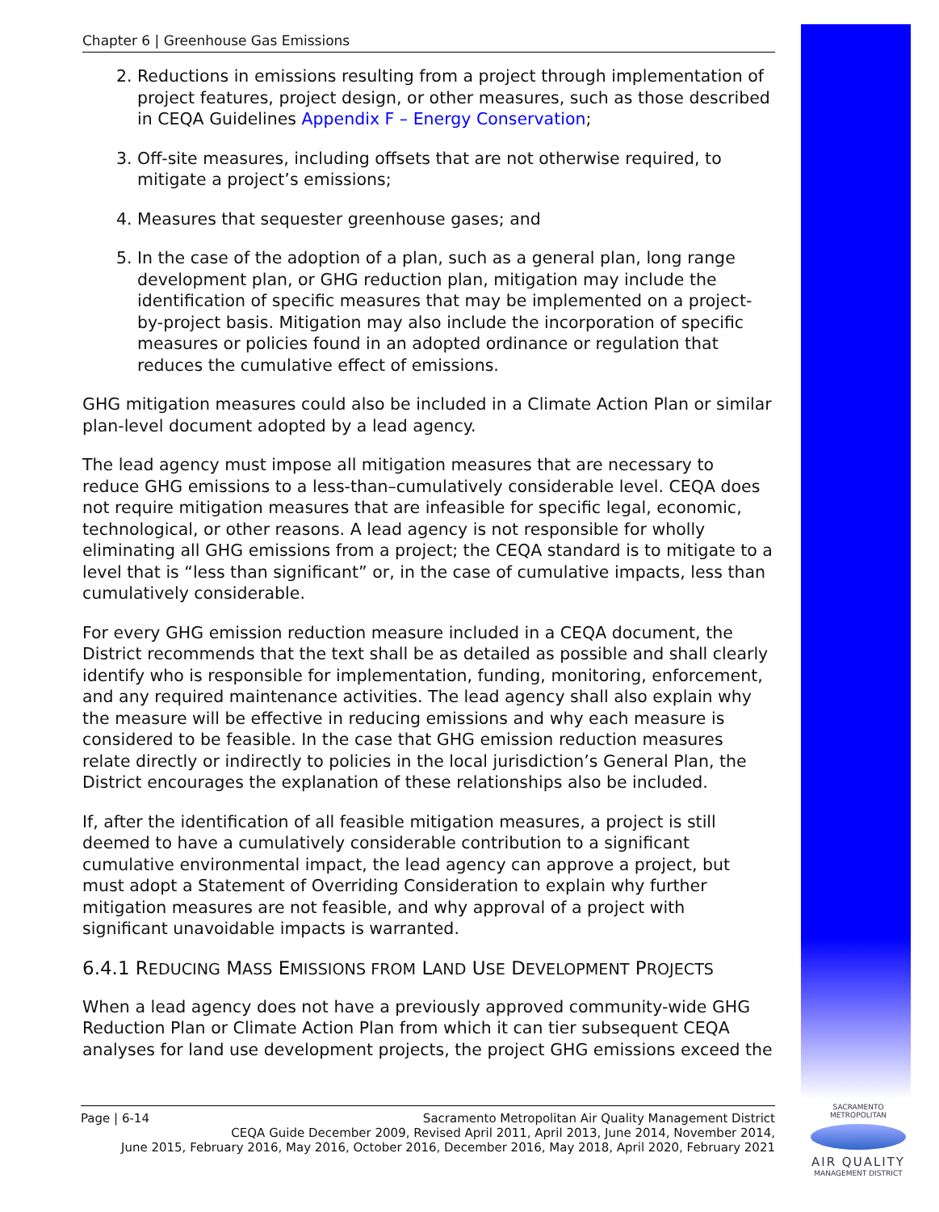Chapter 6 | Greenhouse Gas Emissions
2. Reductions in emissions resulting from a project through implementation of project features, project design, or other measures, such as those described in CEQA Guidelines Appendix F – Energy Conservation;
3. Off-site measures, including offsets that are not otherwise required, to mitigate a project’s emissions;
4. Measures that sequester greenhouse gases; and
5. In the case of the adoption of a plan, such as a general plan, long range development plan, or GHG reduction plan, mitigation may include the identification of specific measures that may be implemented on a project-by-project basis. Mitigation may also include the incorporation of specific measures or policies found in an adopted ordinance or regulation that reduces the cumulative effect of emissions.
GHG mitigation measures could also be included in a Climate Action Plan or similar plan-level document adopted by a lead agency.
The lead agency must impose all mitigation measures that are necessary to reduce GHG emissions to a less-than–cumulatively considerable level. CEQA does not require mitigation measures that are infeasible for specific legal, economic, technological, or other reasons. A lead agency is not responsible for wholly eliminating all GHG emissions from a project; the CEQA standard is to mitigate to a level that is “less than significant” or, in the case of cumulative impacts, less than cumulatively considerable.
For every GHG emission reduction measure included in a CEQA document, the District recommends that the text shall be as detailed as possible and shall clearly identify who is responsible for implementation, funding, monitoring, enforcement, and any required maintenance activities. The lead agency shall also explain why the measure will be effective in reducing emissions and why each measure is considered to be feasible. In the case that GHG emission reduction measures relate directly or indirectly to policies in the local jurisdiction’s General Plan, the District encourages the explanation of these relationships also be included.
If, after the identification of all feasible mitigation measures, a project is still deemed to have a cumulatively considerable contribution to a significant cumulative environmental impact, the lead agency can approve a project, but must adopt a Statement of Overriding Consideration to explain why further mitigation measures are not feasible, and why approval of a project with significant unavoidable impacts is warranted.
6.4.1 REDUCING MASS EMISSIONS FROM LAND USE DEVELOPMENT PROJECTS
When a lead agency does not have a previously approved community-wide GHG Reduction Plan or Climate Action Plan from which it can tier subsequent CEQA analyses for land use development projects, the project GHG emissions exceed the
Page | 6-14 Sacramento Metropolitan Air Quality Management District
CEQA Guide December 2009, Revised April 2011, April 2013, June 2014, November 2014,
June 2015, February 2016, May 2016, October 2016, December 2016, May 2018, April 2020, February 2021
SACRAMENTO METROPOLITAN
AIR QUALITY
MANAGEMENT DISTRICT